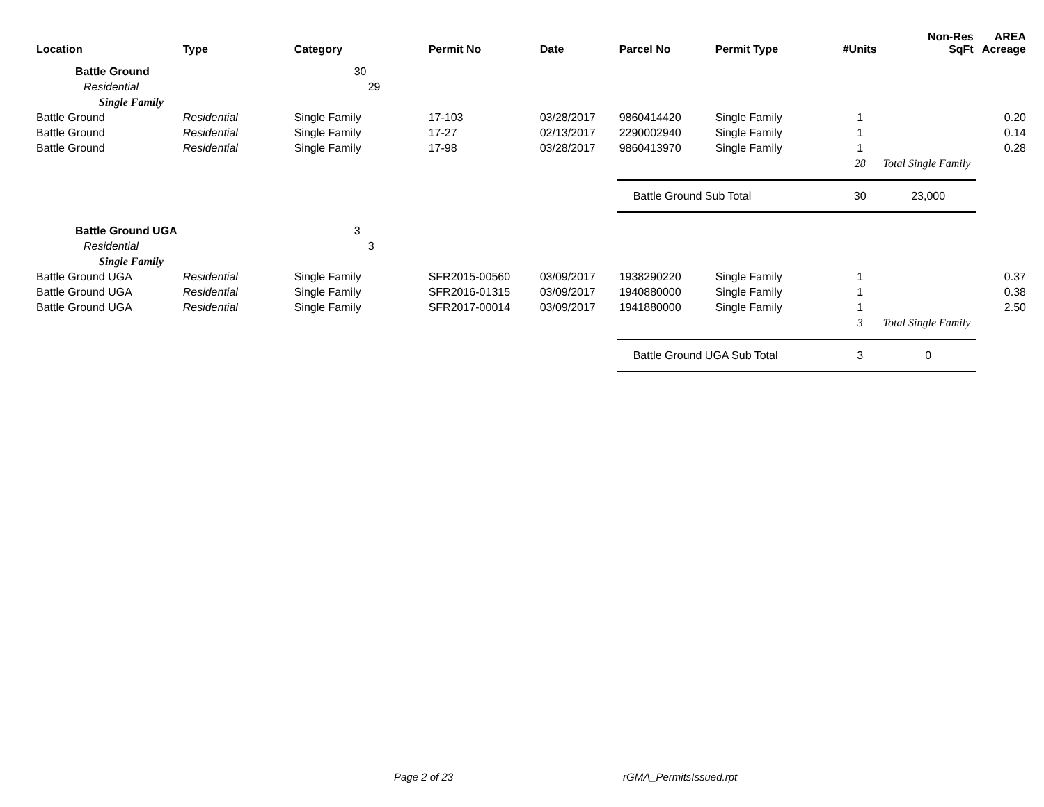| Location | Type | Category | Permit No | Date | Parcel No | Permit Type | #Units | Non-Res SqFt | AREA Acreage |
| --- | --- | --- | --- | --- | --- | --- | --- | --- | --- |
| Battle Ground | | 30 | | | | | | | |
| Residential | | 29 | | | | | | | |
| Single Family | | | | | | | | | |
| Battle Ground | Residential | Single Family | 17-103 | 03/28/2017 | 9860414420 | Single Family | 1 | | 0.20 |
| Battle Ground | Residential | Single Family | 17-27 | 02/13/2017 | 2290002940 | Single Family | 1 | | 0.14 |
| Battle Ground | Residential | Single Family | 17-98 | 03/28/2017 | 9860413970 | Single Family | 1 | | 0.28 |
| | | | | | | | 28 | Total Single Family | |
| | | | | | Battle Ground Sub Total | | 30 | 23,000 | |
| Battle Ground UGA | | 3 | | | | | | | |
| Residential | | 3 | | | | | | | |
| Single Family | | | | | | | | | |
| Battle Ground UGA | Residential | Single Family | SFR2015-00560 | 03/09/2017 | 1938290220 | Single Family | 1 | | 0.37 |
| Battle Ground UGA | Residential | Single Family | SFR2016-01315 | 03/09/2017 | 1940880000 | Single Family | 1 | | 0.38 |
| Battle Ground UGA | Residential | Single Family | SFR2017-00014 | 03/09/2017 | 1941880000 | Single Family | 1 | | 2.50 |
| | | | | | | | 3 | Total Single Family | |
| | | | | | Battle Ground UGA Sub Total | | 3 | 0 | |
Page 2 of 23 rGMA_PermitsIssued.rpt